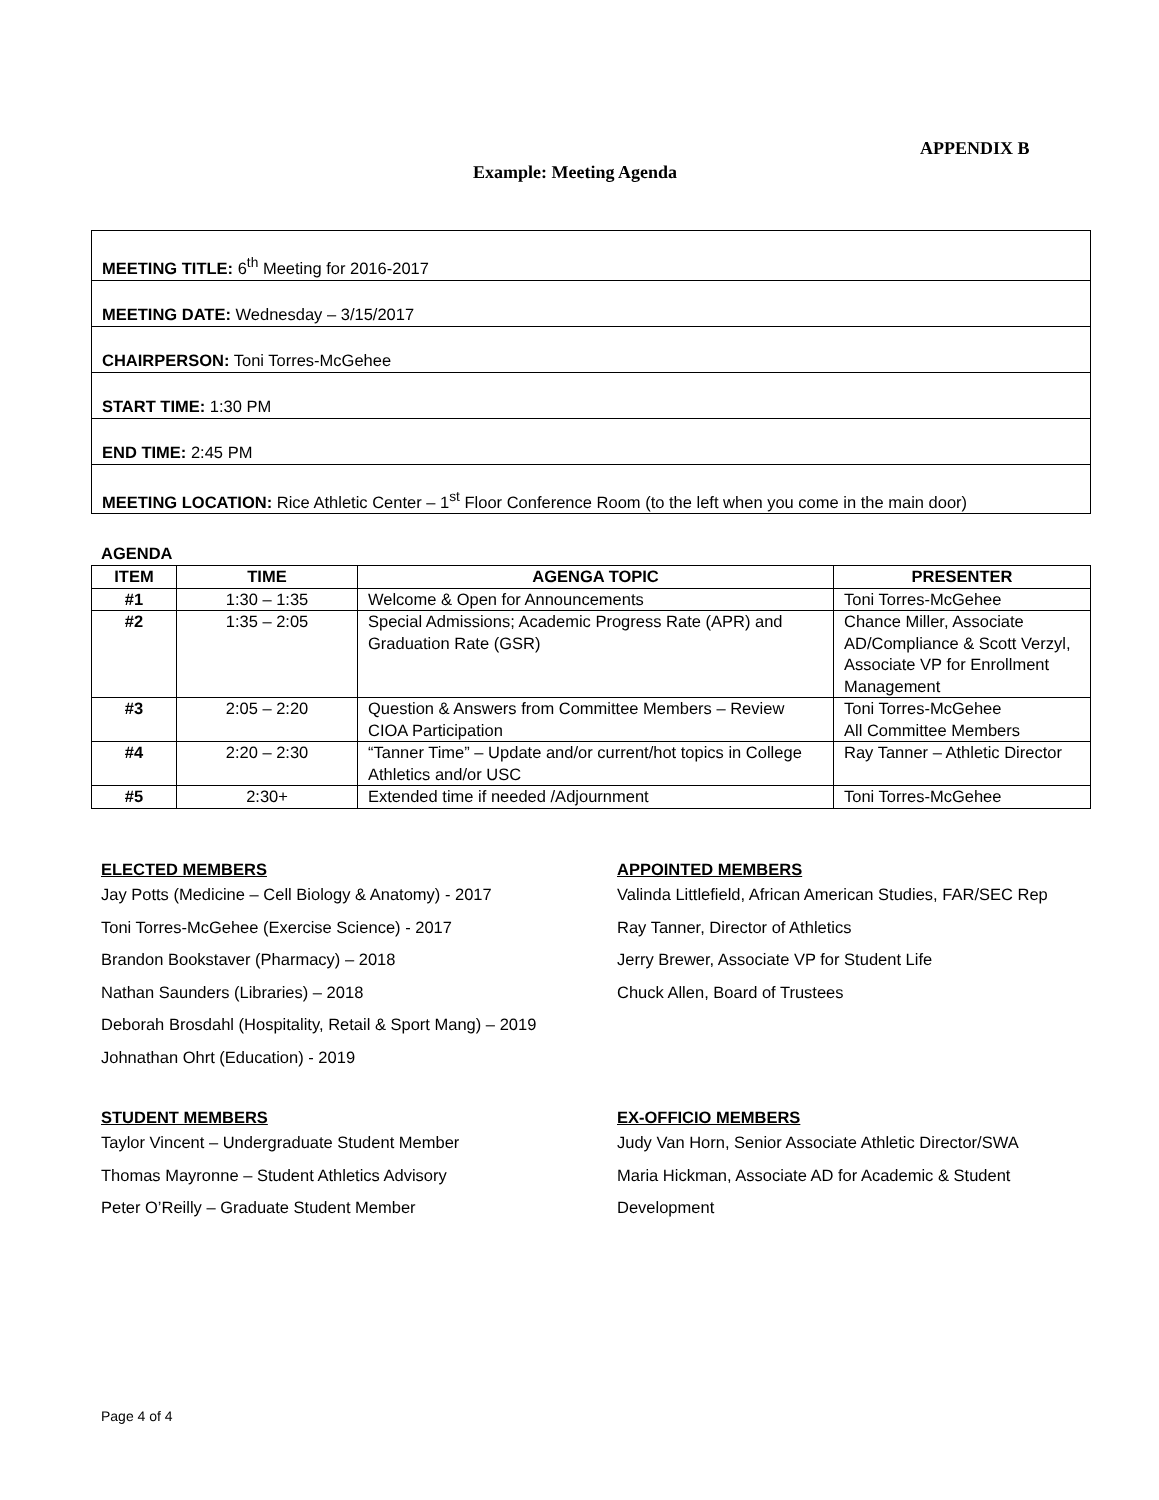APPENDIX B
Example: Meeting Agenda
MEETING TITLE: 6<sup>th</sup> Meeting for 2016-2017
MEETING DATE: Wednesday – 3/15/2017
CHAIRPERSON: Toni Torres-McGehee
START TIME: 1:30 PM
END TIME: 2:45 PM
MEETING LOCATION: Rice Athletic Center – 1<sup>st</sup> Floor Conference Room (to the left when you come in the main door)
AGENDA
| ITEM | TIME | AGENGA TOPIC | PRESENTER |
| --- | --- | --- | --- |
| #1 | 1:30 – 1:35 | Welcome & Open for Announcements | Toni Torres-McGehee |
| #2 | 1:35 – 2:05 | Special Admissions; Academic Progress Rate (APR) and Graduation Rate (GSR) | Chance Miller, Associate AD/Compliance & Scott Verzyl, Associate VP for Enrollment Management |
| #3 | 2:05 – 2:20 | Question & Answers from Committee Members – Review CIOA Participation | Toni Torres-McGehee All Committee Members |
| #4 | 2:20 – 2:30 | “Tanner Time” – Update and/or current/hot topics in College Athletics and/or USC | Ray Tanner – Athletic Director |
| #5 | 2:30+ | Extended time if needed /Adjournment | Toni Torres-McGehee |
ELECTED MEMBERS
Jay Potts (Medicine – Cell Biology & Anatomy) - 2017
Toni Torres-McGehee (Exercise Science) - 2017
Brandon Bookstaver (Pharmacy) – 2018
Nathan Saunders (Libraries) – 2018
Deborah Brosdahl (Hospitality, Retail & Sport Mang) – 2019
Johnathan Ohrt (Education) - 2019
APPOINTED MEMBERS
Valinda Littlefield, African American Studies, FAR/SEC Rep
Ray Tanner, Director of Athletics
Jerry Brewer, Associate VP for Student Life
Chuck Allen, Board of Trustees
STUDENT MEMBERS
Taylor Vincent – Undergraduate Student Member
Thomas Mayronne – Student Athletics Advisory
Peter O’Reilly – Graduate Student Member
EX-OFFICIO MEMBERS
Judy Van Horn, Senior Associate Athletic Director/SWA
Maria Hickman, Associate AD for Academic & Student
Development
Page 4 of 4